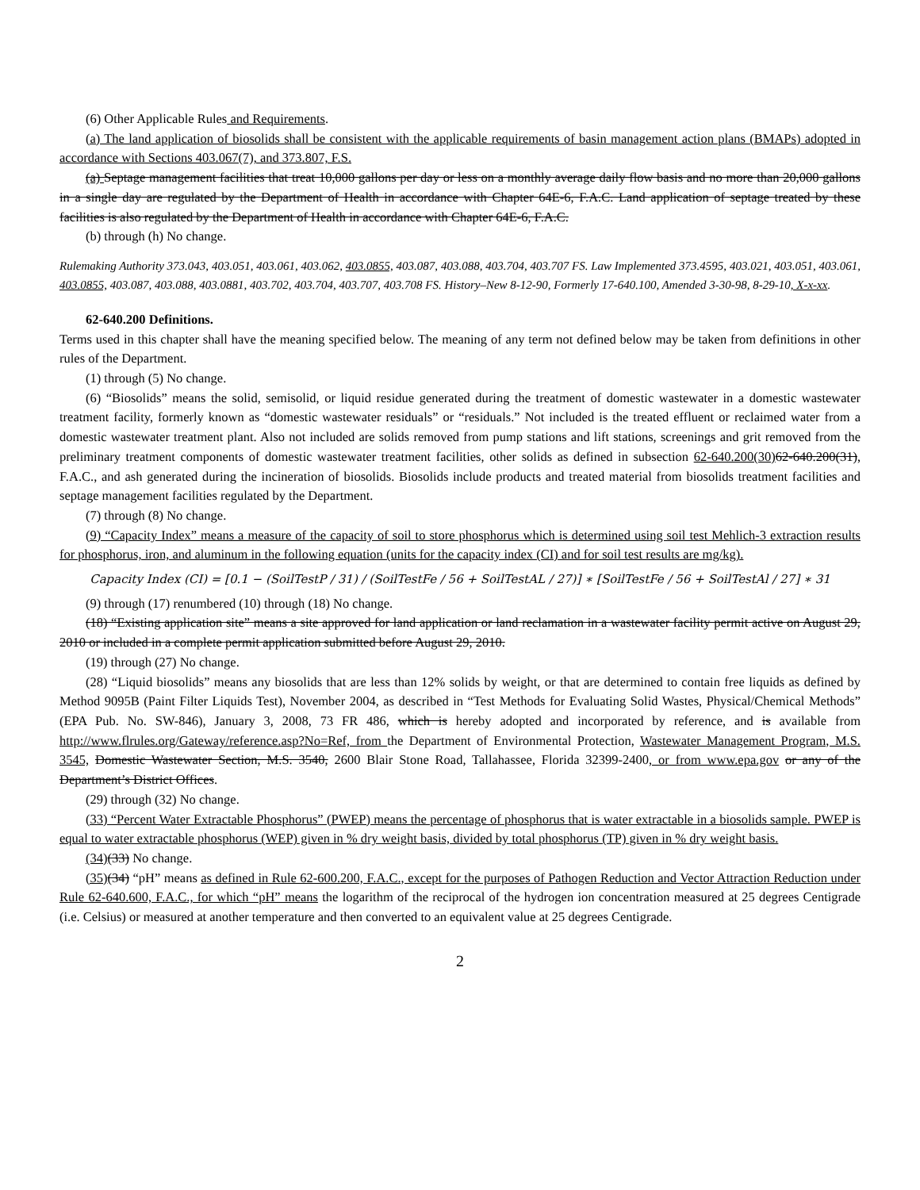(6) Other Applicable Rules and Requirements.
(a) The land application of biosolids shall be consistent with the applicable requirements of basin management action plans (BMAPs) adopted in accordance with Sections 403.067(7), and 373.807, F.S.
(a) Septage management facilities that treat 10,000 gallons per day or less on a monthly average daily flow basis and no more than 20,000 gallons in a single day are regulated by the Department of Health in accordance with Chapter 64E-6, F.A.C. Land application of septage treated by these facilities is also regulated by the Department of Health in accordance with Chapter 64E-6, F.A.C.
(b) through (h) No change.
Rulemaking Authority 373.043, 403.051, 403.061, 403.062, 403.0855, 403.087, 403.088, 403.704, 403.707 FS. Law Implemented 373.4595, 403.021, 403.051, 403.061, 403.0855, 403.087, 403.088, 403.0881, 403.702, 403.704, 403.707, 403.708 FS. History–New 8-12-90, Formerly 17-640.100, Amended 3-30-98, 8-29-10, X-x-xx.
62-640.200 Definitions.
Terms used in this chapter shall have the meaning specified below. The meaning of any term not defined below may be taken from definitions in other rules of the Department.
(1) through (5) No change.
(6) “Biosolids” means the solid, semisolid, or liquid residue generated during the treatment of domestic wastewater in a domestic wastewater treatment facility, formerly known as “domestic wastewater residuals” or “residuals.” Not included is the treated effluent or reclaimed water from a domestic wastewater treatment plant. Also not included are solids removed from pump stations and lift stations, screenings and grit removed from the preliminary treatment components of domestic wastewater treatment facilities, other solids as defined in subsection 62-640.200(30) 62-640.200(31), F.A.C., and ash generated during the incineration of biosolids. Biosolids include products and treated material from biosolids treatment facilities and septage management facilities regulated by the Department.
(7) through (8) No change.
(9) “Capacity Index” means a measure of the capacity of soil to store phosphorus which is determined using soil test Mehlich-3 extraction results for phosphorus, iron, and aluminum in the following equation (units for the capacity index (CI) and for soil test results are mg/kg).
Capacity Index (CI) = [0.1 − (SoilTestP / 31) / (SoilTestFe / 56 + SoilTestAL / 27)] ∗ [SoilTestFe / 56 + SoilTestAl / 27] ∗ 31
(9) through (17) renumbered (10) through (18) No change.
(18) “Existing application site” means a site approved for land application or land reclamation in a wastewater facility permit active on August 29, 2010 or included in a complete permit application submitted before August 29, 2010.
(19) through (27) No change.
(28) “Liquid biosolids” means any biosolids that are less than 12% solids by weight, or that are determined to contain free liquids as defined by Method 9095B (Paint Filter Liquids Test), November 2004, as described in “Test Methods for Evaluating Solid Wastes, Physical/Chemical Methods” (EPA Pub. No. SW-846), January 3, 2008, 73 FR 486, which is hereby adopted and incorporated by reference, and is available from http://www.flrules.org/Gateway/reference.asp?No=Ref, from the Department of Environmental Protection, Wastewater Management Program, M.S. 3545, Domestic Wastewater Section, M.S. 3540, 2600 Blair Stone Road, Tallahassee, Florida 32399-2400, or from www.epa.gov or any of the Department’s District Offices.
(29) through (32) No change.
(33) “Percent Water Extractable Phosphorus” (PWEP) means the percentage of phosphorus that is water extractable in a biosolids sample. PWEP is equal to water extractable phosphorus (WEP) given in % dry weight basis, divided by total phosphorus (TP) given in % dry weight basis.
(34)(33) No change.
(35)(34) “pH” means as defined in Rule 62-600.200, F.A.C., except for the purposes of Pathogen Reduction and Vector Attraction Reduction under Rule 62-640.600, F.A.C., for which “pH” means the logarithm of the reciprocal of the hydrogen ion concentration measured at 25 degrees Centigrade (i.e. Celsius) or measured at another temperature and then converted to an equivalent value at 25 degrees Centigrade.
2